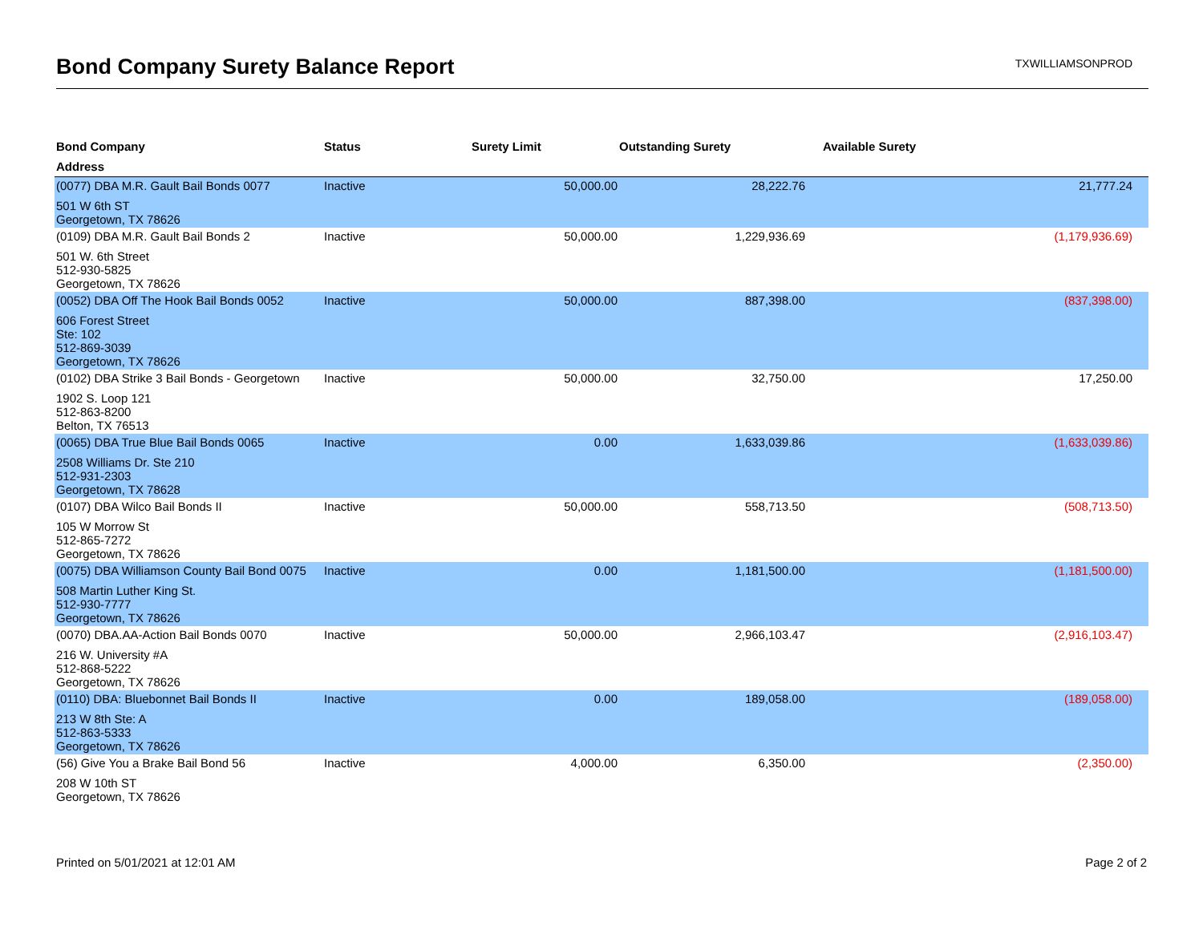Bond Company Surety Balance Report
TXWILLIAMSONPROD
| Bond Company | Status | Surety Limit | Outstanding Surety | Available Surety |
| --- | --- | --- | --- | --- |
| Address | | | | |
| (0077) DBA M.R. Gault Bail Bonds 0077 | Inactive | 50,000.00 | 28,222.76 | 21,777.24 |
| 501 W 6th ST Georgetown, TX 78626 | | | | |
| (0109) DBA M.R. Gault Bail Bonds 2 | Inactive | 50,000.00 | 1,229,936.69 | (1,179,936.69) |
| 501 W. 6th Street 512-930-5825 Georgetown, TX 78626 | | | | |
| (0052) DBA Off The Hook Bail Bonds 0052 | Inactive | 50,000.00 | 887,398.00 | (837,398.00) |
| 606 Forest Street Ste: 102 512-869-3039 Georgetown, TX 78626 | | | | |
| (0102) DBA Strike 3 Bail Bonds - Georgetown | Inactive | 50,000.00 | 32,750.00 | 17,250.00 |
| 1902 S. Loop 121 512-863-8200 Belton, TX 76513 | | | | |
| (0065) DBA True Blue Bail Bonds 0065 | Inactive | 0.00 | 1,633,039.86 | (1,633,039.86) |
| 2508 Williams Dr. Ste 210 512-931-2303 Georgetown, TX 78628 | | | | |
| (0107) DBA Wilco Bail Bonds II | Inactive | 50,000.00 | 558,713.50 | (508,713.50) |
| 105 W Morrow St 512-865-7272 Georgetown, TX 78626 | | | | |
| (0075) DBA Williamson County Bail Bond 0075 | Inactive | 0.00 | 1,181,500.00 | (1,181,500.00) |
| 508 Martin Luther King St. 512-930-7777 Georgetown, TX 78626 | | | | |
| (0070) DBA.AA-Action Bail Bonds 0070 | Inactive | 50,000.00 | 2,966,103.47 | (2,916,103.47) |
| 216 W. University #A 512-868-5222 Georgetown, TX 78626 | | | | |
| (0110) DBA: Bluebonnet Bail Bonds II | Inactive | 0.00 | 189,058.00 | (189,058.00) |
| 213 W 8th Ste: A 512-863-5333 Georgetown, TX 78626 | | | | |
| (56) Give You a Brake Bail Bond 56 | Inactive | 4,000.00 | 6,350.00 | (2,350.00) |
| 208 W 10th ST Georgetown, TX 78626 | | | | |
Printed on 5/01/2021 at 12:01 AM Page 2 of 2